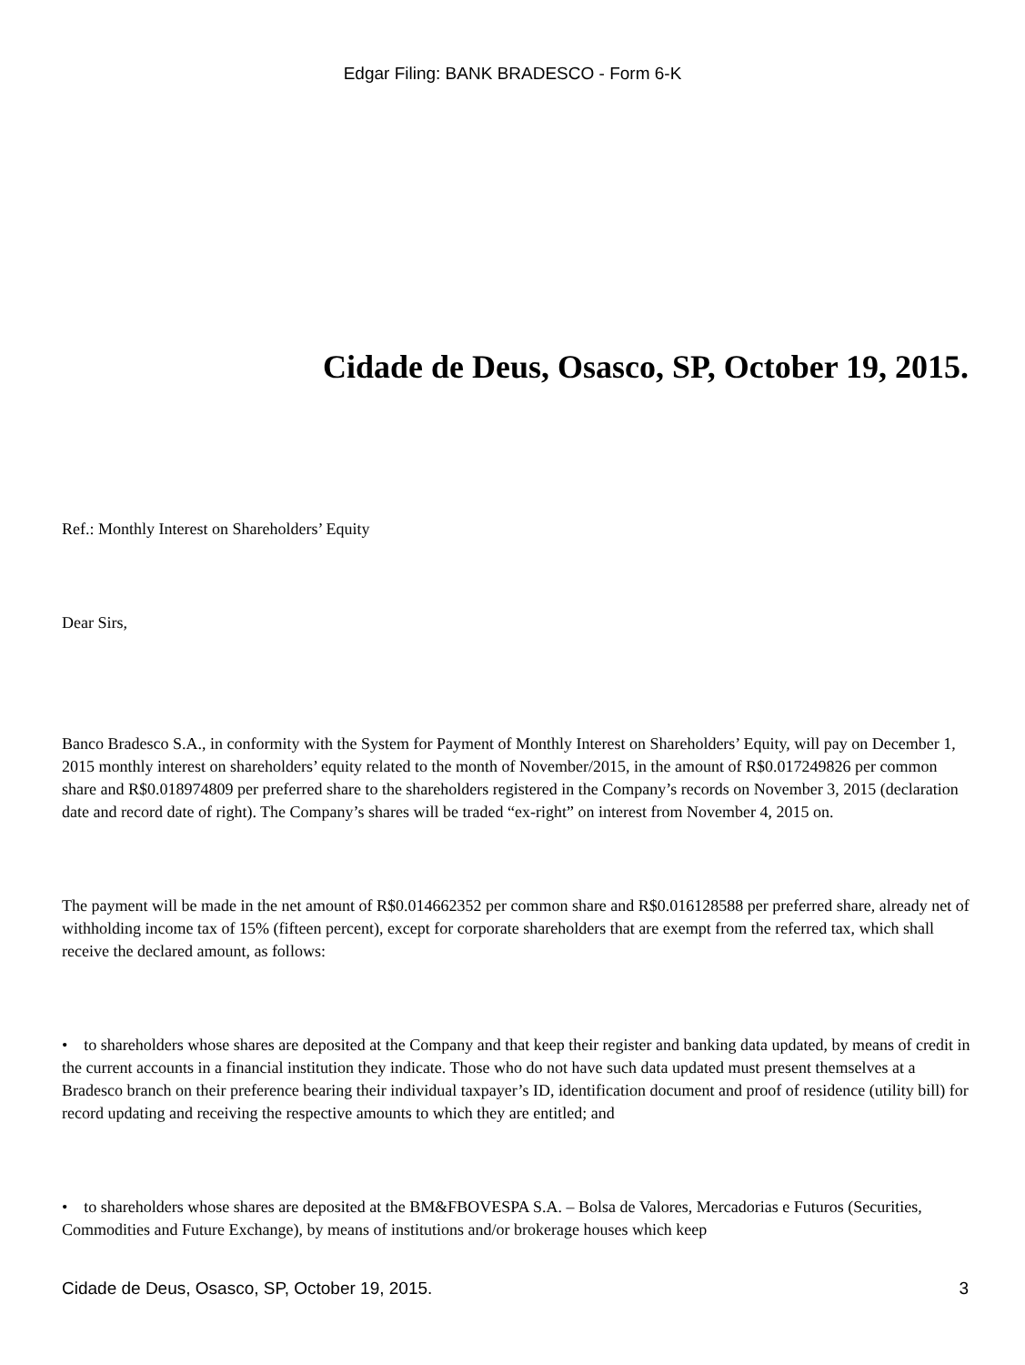Edgar Filing: BANK BRADESCO - Form 6-K
Cidade de Deus, Osasco, SP, October 19, 2015.
Ref.: Monthly Interest on Shareholders’ Equity
Dear Sirs,
Banco Bradesco S.A., in conformity with the System for Payment of Monthly Interest on Shareholders’ Equity, will pay on December 1, 2015 monthly interest on shareholders’ equity related to the month of November/2015, in the amount of R$0.017249826 per common share and R$0.018974809 per preferred share to the shareholders registered in the Company’s records on November 3, 2015 (declaration date and record date of right). The Company’s shares will be traded “ex-right” on interest from November 4, 2015 on.
The payment will be made in the net amount of R$0.014662352 per common share and R$0.016128588 per preferred share, already net of withholding income tax of 15% (fifteen percent), except for corporate shareholders that are exempt from the referred tax, which shall receive the declared amount, as follows:
• to shareholders whose shares are deposited at the Company and that keep their register and banking data updated, by means of credit in the current accounts in a financial institution they indicate. Those who do not have such data updated must present themselves at a Bradesco branch on their preference bearing their individual taxpayer’s ID, identification document and proof of residence (utility bill) for record updating and receiving the respective amounts to which they are entitled; and
• to shareholders whose shares are deposited at the BM&FBOVESPA S.A. – Bolsa de Valores, Mercadorias e Futuros (Securities, Commodities and Future Exchange), by means of institutions and/or brokerage houses which keep
Cidade de Deus, Osasco, SP, October 19, 2015. 3